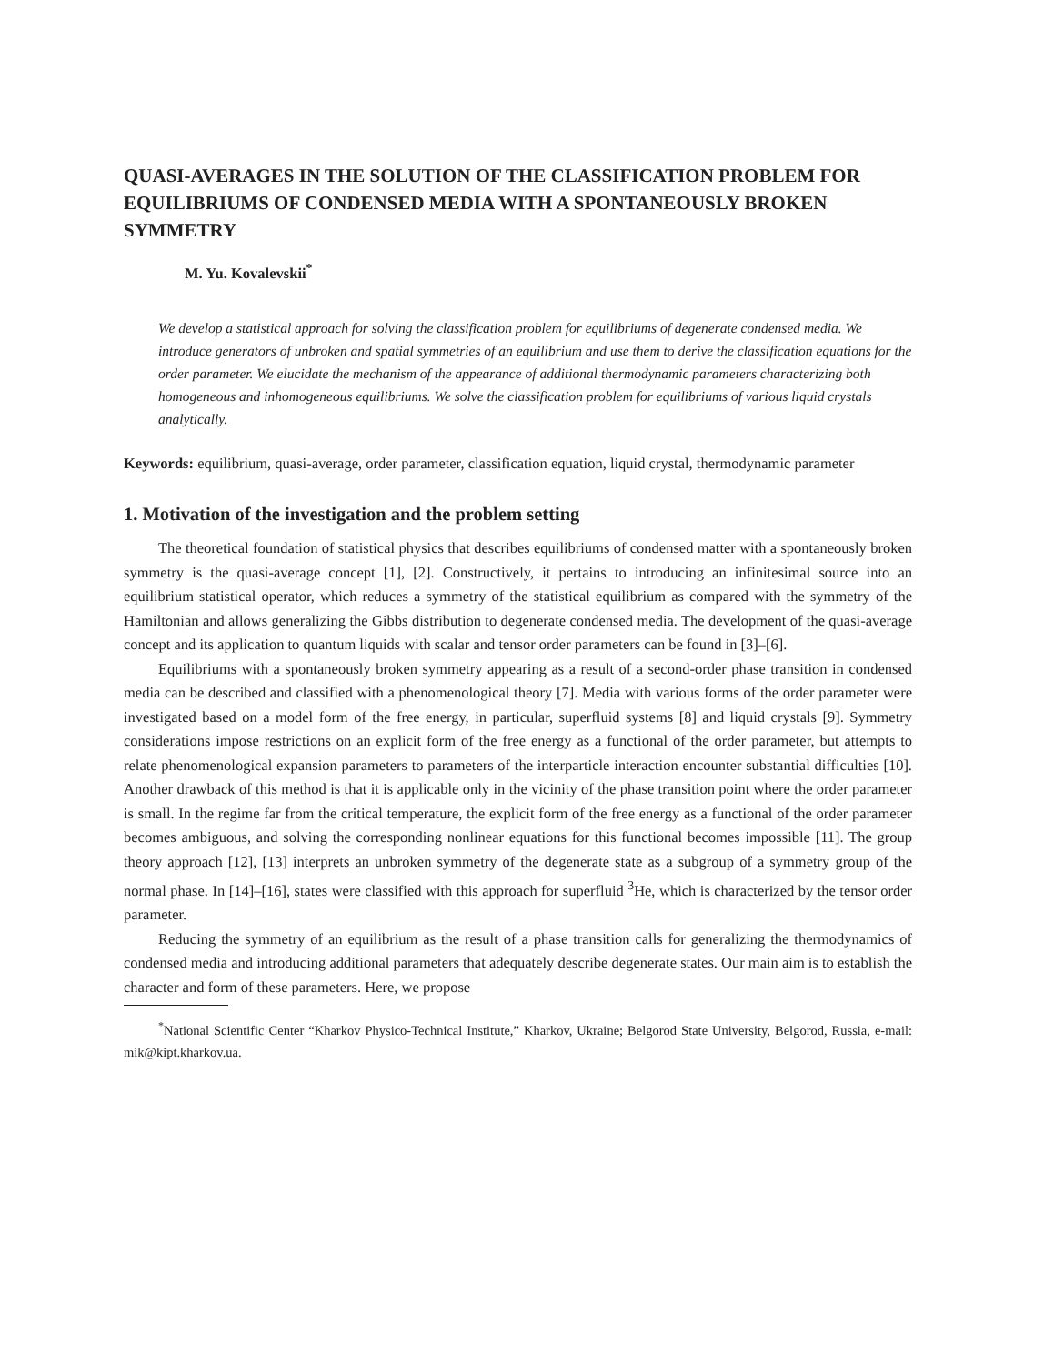QUASI-AVERAGES IN THE SOLUTION OF THE CLASSIFICATION PROBLEM FOR EQUILIBRIUMS OF CONDENSED MEDIA WITH A SPONTANEOUSLY BROKEN SYMMETRY
M. Yu. Kovalevskii<sup>*</sup>
We develop a statistical approach for solving the classification problem for equilibriums of degenerate condensed media. We introduce generators of unbroken and spatial symmetries of an equilibrium and use them to derive the classification equations for the order parameter. We elucidate the mechanism of the appearance of additional thermodynamic parameters characterizing both homogeneous and inhomogeneous equilibriums. We solve the classification problem for equilibriums of various liquid crystals analytically.
Keywords: equilibrium, quasi-average, order parameter, classification equation, liquid crystal, thermodynamic parameter
1. Motivation of the investigation and the problem setting
The theoretical foundation of statistical physics that describes equilibriums of condensed matter with a spontaneously broken symmetry is the quasi-average concept [1], [2]. Constructively, it pertains to introducing an infinitesimal source into an equilibrium statistical operator, which reduces a symmetry of the statistical equilibrium as compared with the symmetry of the Hamiltonian and allows generalizing the Gibbs distribution to degenerate condensed media. The development of the quasi-average concept and its application to quantum liquids with scalar and tensor order parameters can be found in [3]–[6].
Equilibriums with a spontaneously broken symmetry appearing as a result of a second-order phase transition in condensed media can be described and classified with a phenomenological theory [7]. Media with various forms of the order parameter were investigated based on a model form of the free energy, in particular, superfluid systems [8] and liquid crystals [9]. Symmetry considerations impose restrictions on an explicit form of the free energy as a functional of the order parameter, but attempts to relate phenomenological expansion parameters to parameters of the interparticle interaction encounter substantial difficulties [10]. Another drawback of this method is that it is applicable only in the vicinity of the phase transition point where the order parameter is small. In the regime far from the critical temperature, the explicit form of the free energy as a functional of the order parameter becomes ambiguous, and solving the corresponding nonlinear equations for this functional becomes impossible [11]. The group theory approach [12], [13] interprets an unbroken symmetry of the degenerate state as a subgroup of a symmetry group of the normal phase. In [14]–[16], states were classified with this approach for superfluid <sup>3</sup>He, which is characterized by the tensor order parameter.
Reducing the symmetry of an equilibrium as the result of a phase transition calls for generalizing the thermodynamics of condensed media and introducing additional parameters that adequately describe degenerate states. Our main aim is to establish the character and form of these parameters. Here, we propose
<sup>*</sup> National Scientific Center “Kharkov Physico-Technical Institute,” Kharkov, Ukraine; Belgorod State University, Belgorod, Russia, e-mail: mik@kipt.kharkov.ua.